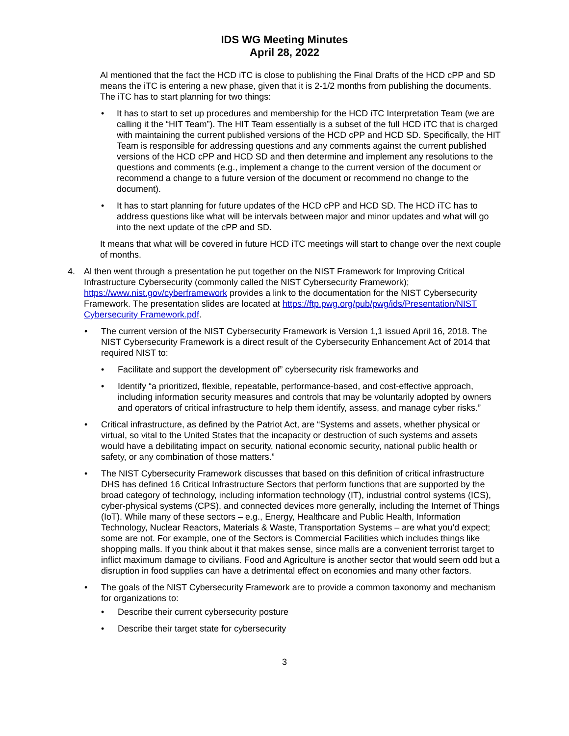IDS WG Meeting Minutes
April 28, 2022
Al mentioned that the fact the HCD iTC is close to publishing the Final Drafts of the HCD cPP and SD means the iTC is entering a new phase, given that it is 2-1/2 months from publishing the documents. The iTC has to start planning for two things:
• It has to start to set up procedures and membership for the HCD iTC Interpretation Team (we are calling it the “HIT Team”). The HIT Team essentially is a subset of the full HCD iTC that is charged with maintaining the current published versions of the HCD cPP and HCD SD. Specifically, the HIT Team is responsible for addressing questions and any comments against the current published versions of the HCD cPP and HCD SD and then determine and implement any resolutions to the questions and comments (e.g., implement a change to the current version of the document or recommend a change to a future version of the document or recommend no change to the document).
• It has to start planning for future updates of the HCD cPP and HCD SD. The HCD iTC has to address questions like what will be intervals between major and minor updates and what will go into the next update of the cPP and SD.
It means that what will be covered in future HCD iTC meetings will start to change over the next couple of months.
4. Al then went through a presentation he put together on the NIST Framework for Improving Critical Infrastructure Cybersecurity (commonly called the NIST Cybersecurity Framework); https://www.nist.gov/cyberframework provides a link to the documentation for the NIST Cybersecurity Framework. The presentation slides are located at https://ftp.pwg.org/pub/pwg/ids/Presentation/NIST Cybersecurity Framework.pdf.
• The current version of the NIST Cybersecurity Framework is Version 1,1 issued April 16, 2018. The NIST Cybersecurity Framework is a direct result of the Cybersecurity Enhancement Act of 2014 that required NIST to:
• Facilitate and support the development of” cybersecurity risk frameworks and
• Identify “a prioritized, flexible, repeatable, performance-based, and cost-effective approach, including information security measures and controls that may be voluntarily adopted by owners and operators of critical infrastructure to help them identify, assess, and manage cyber risks.”
• Critical infrastructure, as defined by the Patriot Act, are “Systems and assets, whether physical or virtual, so vital to the United States that the incapacity or destruction of such systems and assets would have a debilitating impact on security, national economic security, national public health or safety, or any combination of those matters.”
• The NIST Cybersecurity Framework discusses that based on this definition of critical infrastructure DHS has defined 16 Critical Infrastructure Sectors that perform functions that are supported by the broad category of technology, including information technology (IT), industrial control systems (ICS), cyber-physical systems (CPS), and connected devices more generally, including the Internet of Things (IoT). While many of these sectors – e.g., Energy, Healthcare and Public Health, Information Technology, Nuclear Reactors, Materials & Waste, Transportation Systems – are what you’d expect; some are not. For example, one of the Sectors is Commercial Facilities which includes things like shopping malls. If you think about it that makes sense, since malls are a convenient terrorist target to inflict maximum damage to civilians. Food and Agriculture is another sector that would seem odd but a disruption in food supplies can have a detrimental effect on economies and many other factors.
• The goals of the NIST Cybersecurity Framework are to provide a common taxonomy and mechanism for organizations to:
• Describe their current cybersecurity posture
• Describe their target state for cybersecurity
3